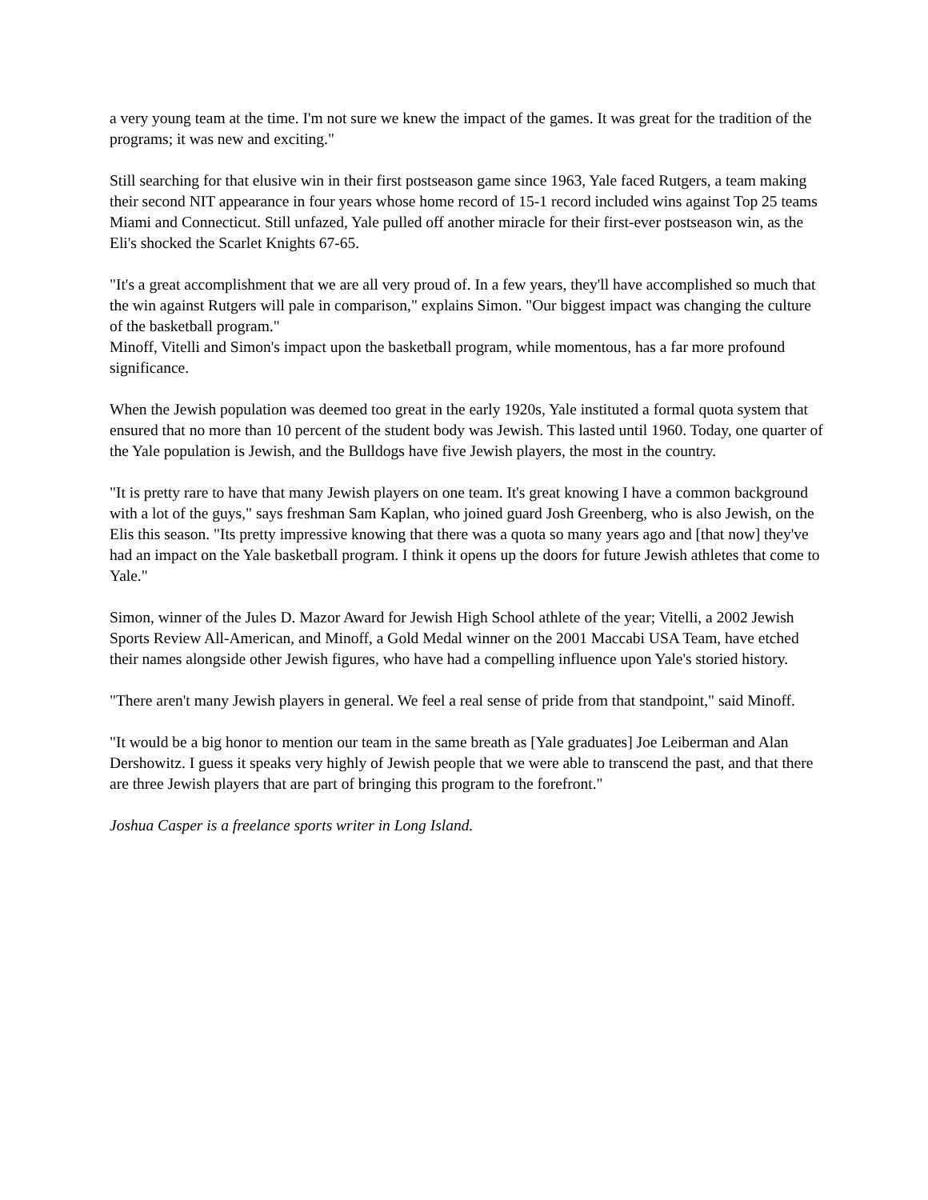a very young team at the time. I'm not sure we knew the impact of the games. It was great for the tradition of the programs; it was new and exciting."
Still searching for that elusive win in their first postseason game since 1963, Yale faced Rutgers, a team making their second NIT appearance in four years whose home record of 15-1 record included wins against Top 25 teams Miami and Connecticut. Still unfazed, Yale pulled off another miracle for their first-ever postseason win, as the Eli's shocked the Scarlet Knights 67-65.
"It's a great accomplishment that we are all very proud of. In a few years, they'll have accomplished so much that the win against Rutgers will pale in comparison," explains Simon. "Our biggest impact was changing the culture of the basketball program."
Minoff, Vitelli and Simon's impact upon the basketball program, while momentous, has a far more profound significance.
When the Jewish population was deemed too great in the early 1920s, Yale instituted a formal quota system that ensured that no more than 10 percent of the student body was Jewish. This lasted until 1960. Today, one quarter of the Yale population is Jewish, and the Bulldogs have five Jewish players, the most in the country.
"It is pretty rare to have that many Jewish players on one team. It's great knowing I have a common background with a lot of the guys," says freshman Sam Kaplan, who joined guard Josh Greenberg, who is also Jewish, on the Elis this season. "Its pretty impressive knowing that there was a quota so many years ago and [that now] they've had an impact on the Yale basketball program. I think it opens up the doors for future Jewish athletes that come to Yale."
Simon, winner of the Jules D. Mazor Award for Jewish High School athlete of the year; Vitelli, a 2002 Jewish Sports Review All-American, and Minoff, a Gold Medal winner on the 2001 Maccabi USA Team, have etched their names alongside other Jewish figures, who have had a compelling influence upon Yale's storied history.
"There aren't many Jewish players in general. We feel a real sense of pride from that standpoint," said Minoff.
"It would be a big honor to mention our team in the same breath as [Yale graduates] Joe Leiberman and Alan Dershowitz. I guess it speaks very highly of Jewish people that we were able to transcend the past, and that there are three Jewish players that are part of bringing this program to the forefront."
Joshua Casper is a freelance sports writer in Long Island.